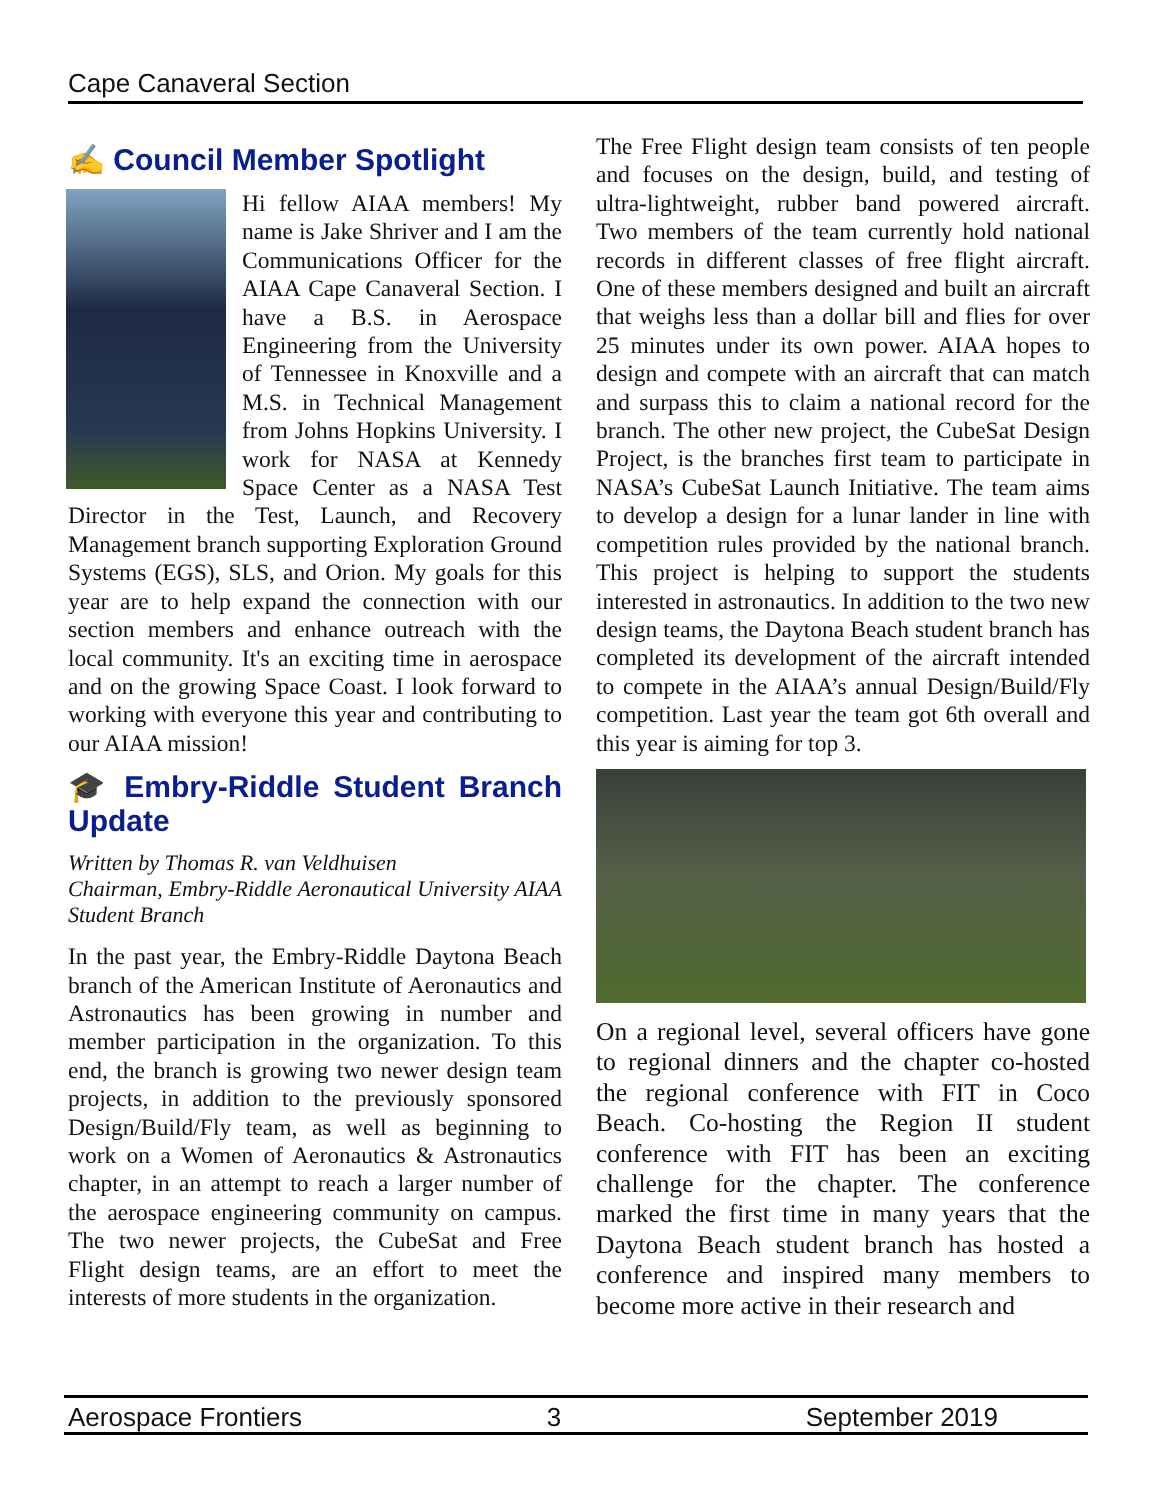Cape Canaveral Section
✍ Council Member Spotlight
Hi fellow AIAA members! My name is Jake Shriver and I am the Communications Officer for the AIAA Cape Canaveral Section. I have a B.S. in Aerospace Engineering from the University of Tennessee in Knoxville and a M.S. in Technical Management from Johns Hopkins University. I work for NASA at Kennedy Space Center as a NASA Test Director in the Test, Launch, and Recovery Management branch supporting Exploration Ground Systems (EGS), SLS, and Orion. My goals for this year are to help expand the connection with our section members and enhance outreach with the local community. It's an exciting time in aerospace and on the growing Space Coast. I look forward to working with everyone this year and contributing to our AIAA mission!
🎓 Embry-Riddle Student Branch Update
Written by Thomas R. van Veldhuisen
Chairman, Embry-Riddle Aeronautical University AIAA Student Branch
In the past year, the Embry-Riddle Daytona Beach branch of the American Institute of Aeronautics and Astronautics has been growing in number and member participation in the organization. To this end, the branch is growing two newer design team projects, in addition to the previously sponsored Design/Build/Fly team, as well as beginning to work on a Women of Aeronautics & Astronautics chapter, in an attempt to reach a larger number of the aerospace engineering community on campus. The two newer projects, the CubeSat and Free Flight design teams, are an effort to meet the interests of more students in the organization.
The Free Flight design team consists of ten people and focuses on the design, build, and testing of ultra-lightweight, rubber band powered aircraft. Two members of the team currently hold national records in different classes of free flight aircraft. One of these members designed and built an aircraft that weighs less than a dollar bill and flies for over 25 minutes under its own power. AIAA hopes to design and compete with an aircraft that can match and surpass this to claim a national record for the branch. The other new project, the CubeSat Design Project, is the branches first team to participate in NASA’s CubeSat Launch Initiative. The team aims to develop a design for a lunar lander in line with competition rules provided by the national branch. This project is helping to support the students interested in astronautics. In addition to the two new design teams, the Daytona Beach student branch has completed its development of the aircraft intended to compete in the AIAA’s annual Design/Build/Fly competition. Last year the team got 6th overall and this year is aiming for top 3.
On a regional level, several officers have gone to regional dinners and the chapter co-hosted the regional conference with FIT in Coco Beach. Co-hosting the Region II student conference with FIT has been an exciting challenge for the chapter. The conference marked the first time in many years that the Daytona Beach student branch has hosted a conference and inspired many members to become more active in their research and
Aerospace Frontiers 3 September 2019